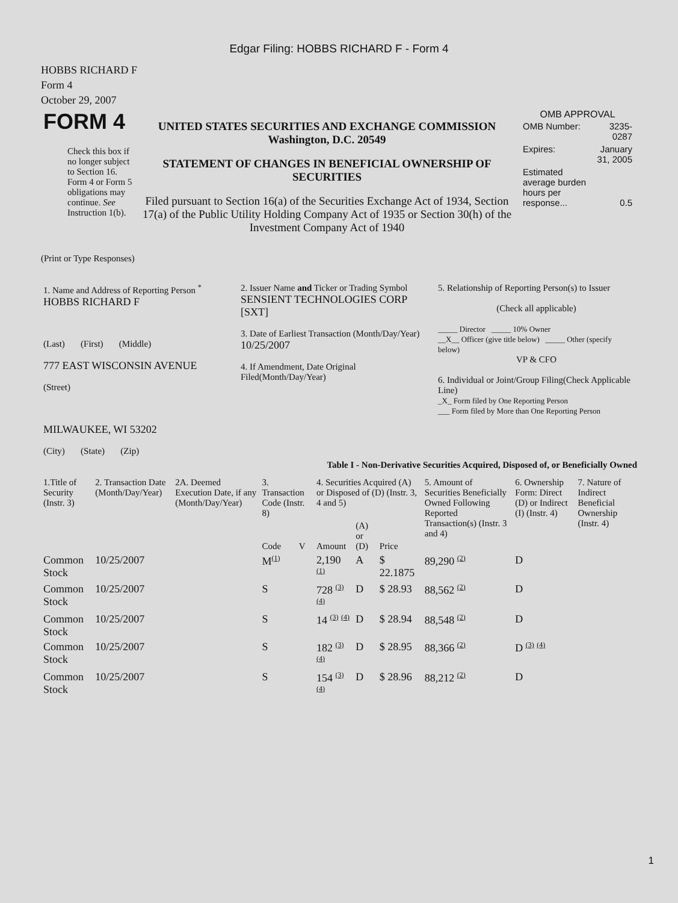Edgar Filing: HOBBS RICHARD F - Form 4
HOBBS RICHARD F
Form 4
October 29, 2007
| FORM 4 Check this box if no longer subject to Section 16. Form 4 or Form 5 obligations may continue. See Instruction 1(b). | UNITED STATES SECURITIES AND EXCHANGE COMMISSION Washington, D.C. 20549 STATEMENT OF CHANGES IN BENEFICIAL OWNERSHIP OF SECURITIES Filed pursuant to Section 16(a) of the Securities Exchange Act of 1934, Section 17(a) of the Public Utility Holding Company Act of 1935 or Section 30(h) of the Investment Company Act of 1940 | OMB APPROVAL / OMB Number: / 3235-0287 / / Expires: / January 31, 2005 / / Estimated average burden hours per response... / 0.5 / |
(Print or Type Responses)
| 1. Name and Address of Reporting Person <sup>*</sup> HOBBS RICHARD F (Last) (First) (Middle) 777 EAST WISCONSIN AVENUE (Street) MILWAUKEE, WI 53202 (City) (State) (Zip) | 2. Issuer Name and Ticker or Trading Symbol SENSIENT TECHNOLOGIES CORP [SXT] 3. Date of Earliest Transaction (Month/Day/Year) 10/25/2007 4. If Amendment, Date Original Filed(Month/Day/Year) | 5. Relationship of Reporting Person(s) to Issuer (Check all applicable) _____ Director _____ 10% Owner __X__ Officer (give title below) _____ Other (specify below) VP & CFO 6. Individual or Joint/Group Filing(Check Applicable Line) _X_ Form filed by One Reporting Person ___ Form filed by More than One Reporting Person |
Table I - Non-Derivative Securities Acquired, Disposed of, or Beneficially Owned
| 1.Title of Security (Instr. 3) | 2. Transaction Date (Month/Day/Year) | 2A. Deemed Execution Date, if any (Month/Day/Year) | 3. Transaction Code (Instr. 8) | | 4. Securities Acquired (A) or Disposed of (D) (Instr. 3, 4 and 5) | | | 5. Amount of Securities Beneficially Owned Following Reported Transaction(s) (Instr. 3 and 4) | 6. Ownership Form: Direct (D) or Indirect (I) (Instr. 4) | 7. Nature of Indirect Beneficial Ownership (Instr. 4) |
| --- | --- | --- | --- | --- | --- | --- | --- | --- | --- | --- |
| | | | Code | V | Amount | (A) or (D) | Price | | | |
| Common Stock | 10/25/2007 | | M (1) | | 2,190 (1) | A | $ 22.1875 | 89,290 (2) | D | |
| Common Stock | 10/25/2007 | | S | | 728 (3) (4) | D | $ 28.93 | 88,562 (2) | D | |
| Common Stock | 10/25/2007 | | S | | 14 (3) (4) | D | $ 28.94 | 88,548 (2) | D | |
| Common Stock | 10/25/2007 | | S | | 182 (3) (4) | D | $ 28.95 | 88,366 (2) | D (3) (4) | |
| Common Stock | 10/25/2007 | | S | | 154 (3) (4) | D | $ 28.96 | 88,212 (2) | D | |
1